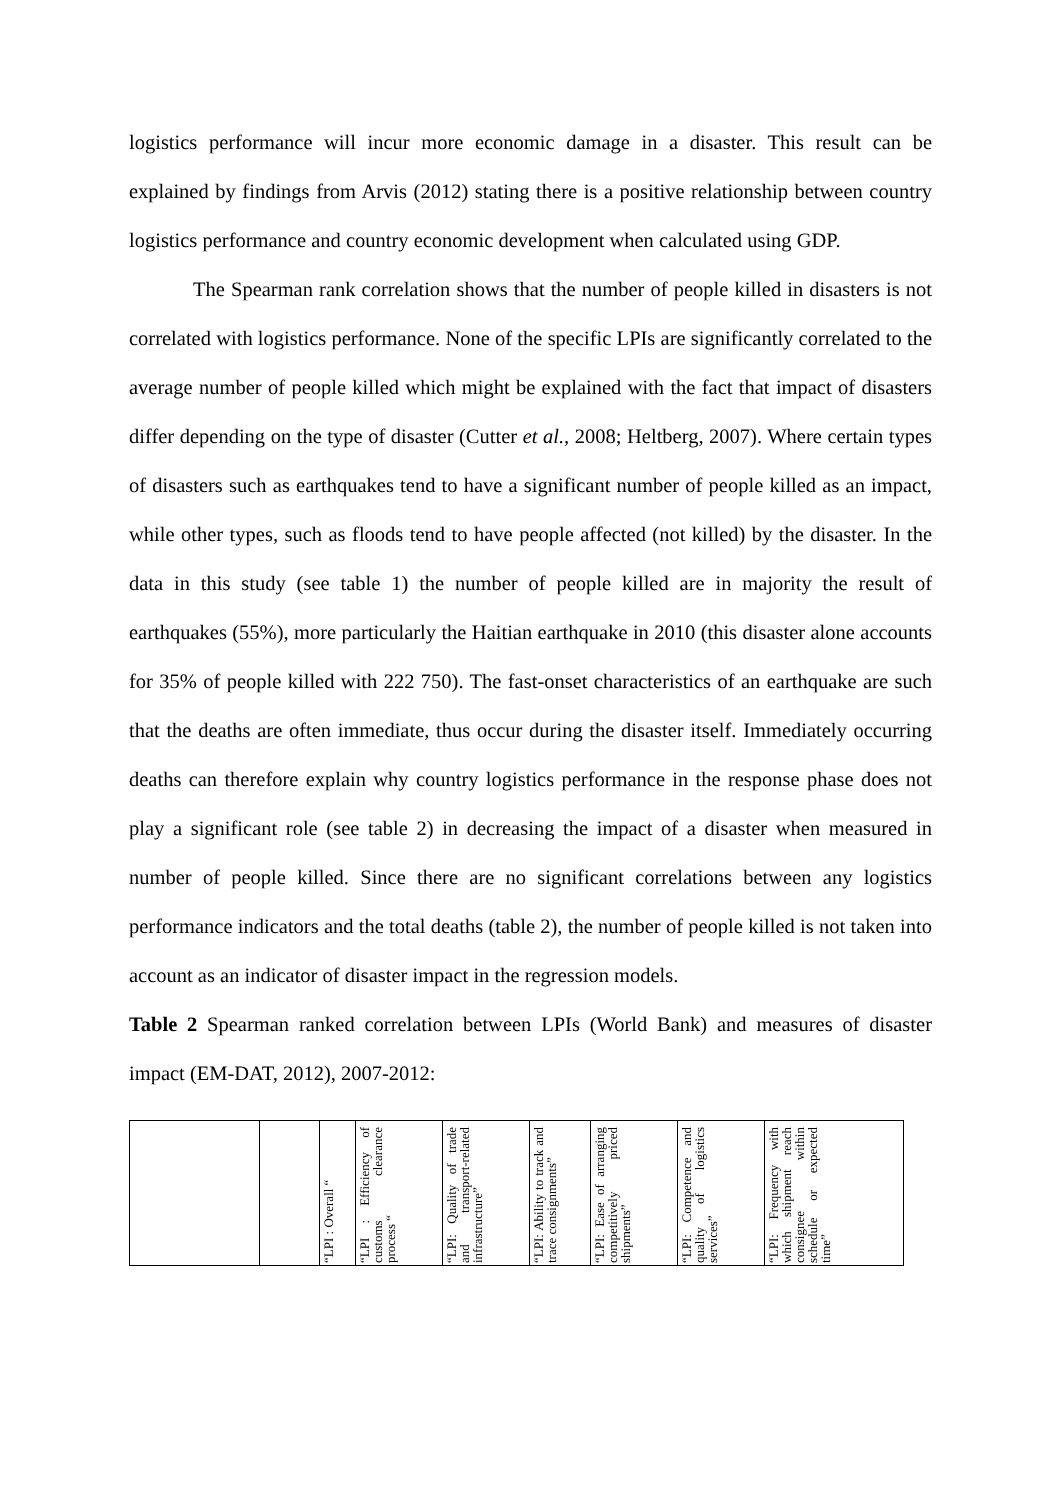logistics performance will incur more economic damage in a disaster. This result can be explained by findings from Arvis (2012) stating there is a positive relationship between country logistics performance and country economic development when calculated using GDP.
The Spearman rank correlation shows that the number of people killed in disasters is not correlated with logistics performance. None of the specific LPIs are significantly correlated to the average number of people killed which might be explained with the fact that impact of disasters differ depending on the type of disaster (Cutter et al., 2008; Heltberg, 2007). Where certain types of disasters such as earthquakes tend to have a significant number of people killed as an impact, while other types, such as floods tend to have people affected (not killed) by the disaster. In the data in this study (see table 1) the number of people killed are in majority the result of earthquakes (55%), more particularly the Haitian earthquake in 2010 (this disaster alone accounts for 35% of people killed with 222 750). The fast-onset characteristics of an earthquake are such that the deaths are often immediate, thus occur during the disaster itself. Immediately occurring deaths can therefore explain why country logistics performance in the response phase does not play a significant role (see table 2) in decreasing the impact of a disaster when measured in number of people killed. Since there are no significant correlations between any logistics performance indicators and the total deaths (table 2), the number of people killed is not taken into account as an indicator of disaster impact in the regression models.
Table 2 Spearman ranked correlation between LPIs (World Bank) and measures of disaster impact (EM-DAT, 2012), 2007-2012:
| | | “LPI : Overall “ | “LPI : Efficiency of customs clearance process “ | “LPI: Quality of trade and transport-related infrastructure” | “LPI: Ability to track and trace consignments” | “LPI: Ease of arranging competitively priced shipments” | “LPI: Competence and quality of logistics services” | “LPI: Frequency with which shipment reach consignee within schedule or expected time” |
| --- | --- | --- | --- | --- | --- | --- | --- | --- |